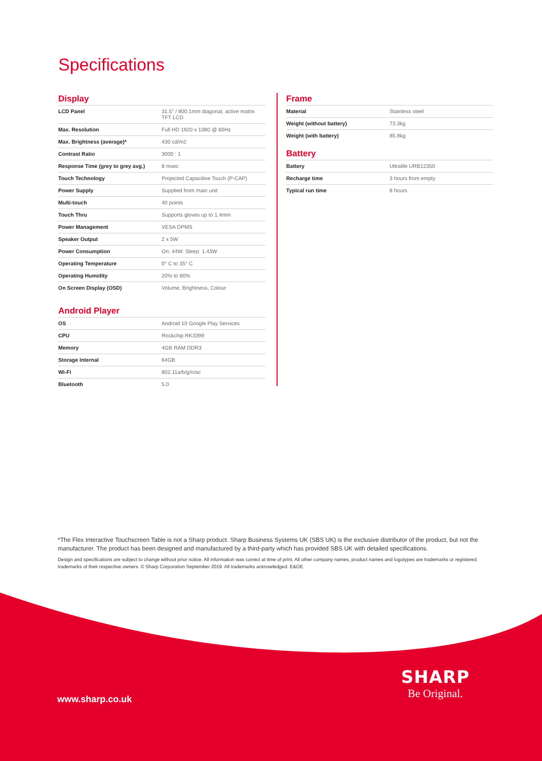Specifications
Display
| LCD Panel | 31.5" / 800.1mm diagonal, active matrix TFT LCD |
| Max. Resolution | Full HD 1920 x 1080 @ 60Hz |
| Max. Brightness (average)* | 430 cd/m2 |
| Contrast Ratio | 3000 : 1 |
| Response Time (grey to grey avg.) | 8 msec |
| Touch Technology | Projected Capacitive Touch (P-CAP) |
| Power Supply | Supplied from main unit |
| Multi-touch | 40 points |
| Touch Thru | Supports gloves up to 1.4mm |
| Power Management | VESA DPMS |
| Speaker Output | 2 x 5W |
| Power Consumption | On: 44W. Sleep: 1.43W |
| Operating Temperature | 0° C to 35° C |
| Operating Humidity | 20% to 80% |
| On Screen Display (OSD) | Volume, Brightness, Colour |
Android Player
| OS | Android 10 Google Play Services |
| CPU | Rockchip RK3399 |
| Memory | 4GB RAM DDR3 |
| Storage Internal | 64GB |
| Wi-Fi | 802.11a/b/g/n/ac |
| Bluetooth | 5.0 |
Frame
| Material | Stainless steel |
| Weight (without battery) | 73.3kg |
| Weight (with battery) | 85.9kg |
Battery
| Battery | Ultralife URB12350 |
| Recharge time | 3 hours from empty |
| Typical run time | 8 hours |
*The Flex Interactive Touchscreen Table is not a Sharp product. Sharp Business Systems UK (SBS UK) is the exclusive distributor of the product, but not the manufacturer. The product has been designed and manufactured by a third-party which has provided SBS UK with detailed specifications.
Design and specifications are subject to change without prior notice. All information was correct at time of print. All other company names, product names and logotypes are trademarks or registered trademarks of their respective owners. © Sharp Corporation September 2019. All trademarks acknowledged. E&OE.
www.sharp.co.uk
SHARP
Be Original.